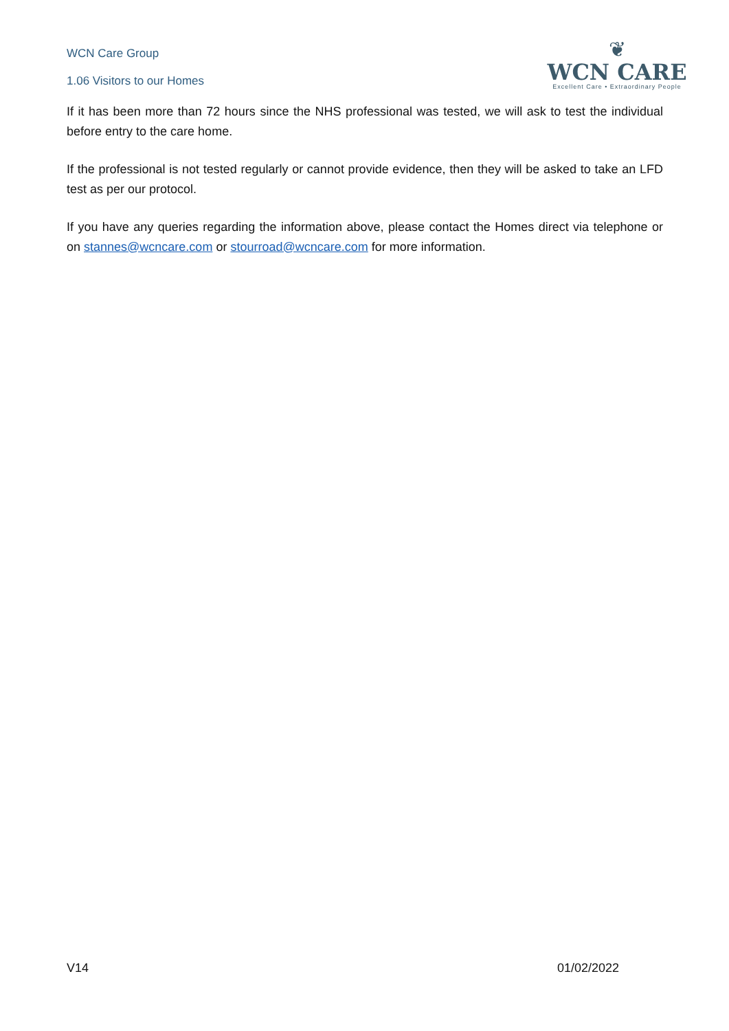WCN Care Group
1.06 Visitors to our Homes
❦
WCN CARE
Excellent Care • Extraordinary People
If it has been more than 72 hours since the NHS professional was tested, we will ask to test the individual before entry to the care home.
If the professional is not tested regularly or cannot provide evidence, then they will be asked to take an LFD test as per our protocol.
If you have any queries regarding the information above, please contact the Homes direct via telephone or on stannes@wcncare.com or stourroad@wcncare.com for more information.
V14 01/02/2022